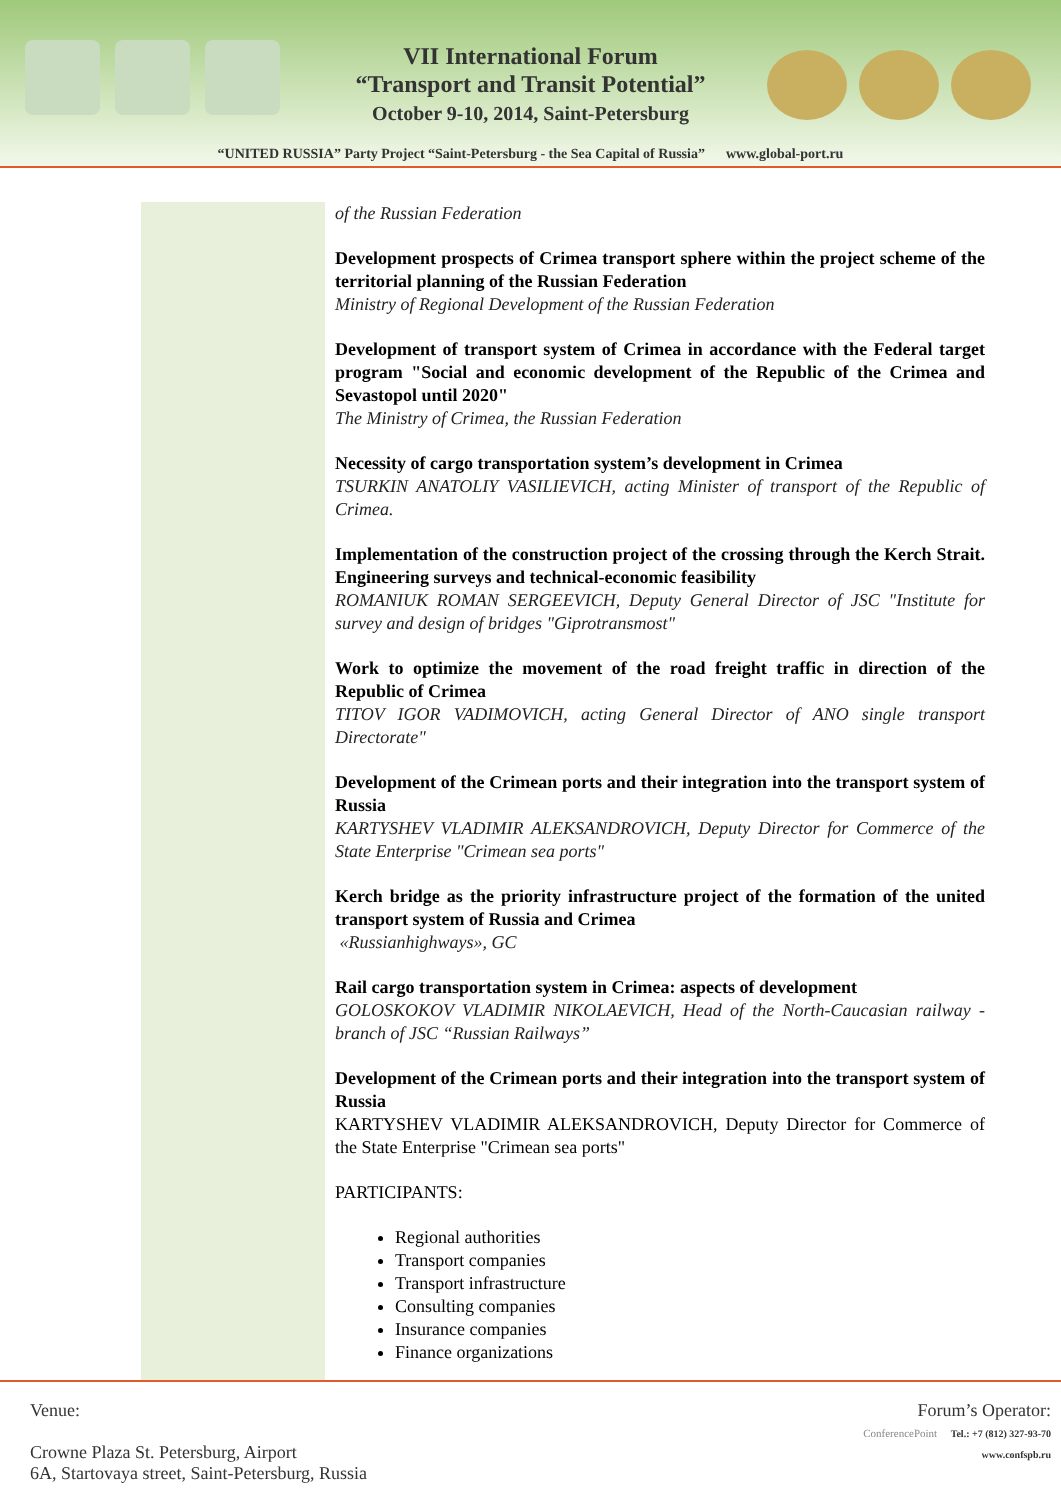VII International Forum
“Transport and Transit Potential”
October 9-10, 2014, Saint-Petersburg
“UNITED RUSSIA” Party Project “Saint-Petersburg - the Sea Capital of Russia” www.global-port.ru
of the Russian Federation
Development prospects of Crimea transport sphere within the project scheme of the territorial planning of the Russian Federation
Ministry of Regional Development of the Russian Federation
Development of transport system of Crimea in accordance with the Federal target program "Social and economic development of the Republic of the Crimea and Sevastopol until 2020"
The Ministry of Crimea, the Russian Federation
Necessity of cargo transportation system’s development in Crimea
TSURKIN ANATOLIY VASILIEVICH, acting Minister of transport of the Republic of Crimea.
Implementation of the construction project of the crossing through the Kerch Strait. Engineering surveys and technical-economic feasibility
ROMANIUK ROMAN SERGEEVICH, Deputy General Director of JSC "Institute for survey and design of bridges "Giprotransmost"
Work to optimize the movement of the road freight traffic in direction of the Republic of Crimea
TITOV IGOR VADIMOVICH, acting General Director of ANO single transport Directorate"
Development of the Crimean ports and their integration into the transport system of Russia
KARTYSHEV VLADIMIR ALEKSANDROVICH, Deputy Director for Commerce of the State Enterprise "Crimean sea ports"
Kerch bridge as the priority infrastructure project of the formation of the united transport system of Russia and Crimea
«Russianhighways», GC
Rail cargo transportation system in Crimea: aspects of development
GOLOSKOKOV VLADIMIR NIKOLAEVICH, Head of the North-Caucasian railway - branch of JSC “Russian Railways”
Development of the Crimean ports and their integration into the transport system of Russia
KARTYSHEV VLADIMIR ALEKSANDROVICH, Deputy Director for Commerce of the State Enterprise "Crimean sea ports"
PARTICIPANTS:
Regional authorities
Transport companies
Transport infrastructure
Consulting companies
Insurance companies
Finance organizations
Venue:
Crowne Plaza St. Petersburg, Airport
6A, Startovaya street, Saint-Petersburg, Russia
Forum’s Operator:
ConferencePoint Tel.: +7 (812) 327-93-70
www.confspb.ru